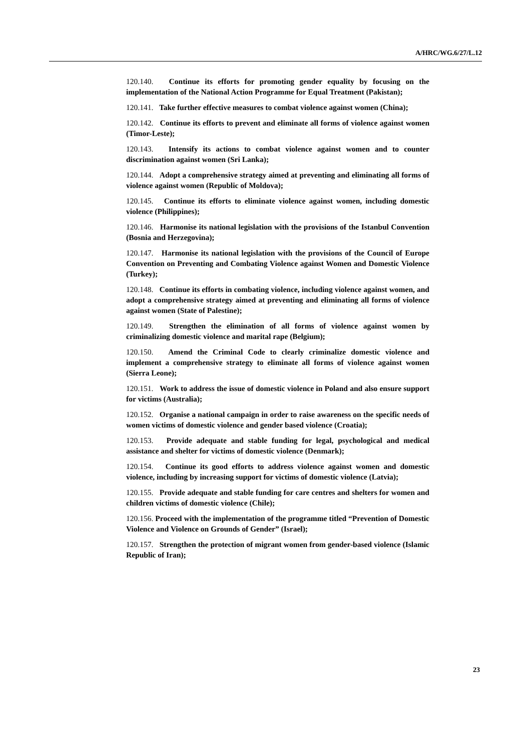A/HRC/WG.6/27/L.12
120.140. Continue its efforts for promoting gender equality by focusing on the implementation of the National Action Programme for Equal Treatment (Pakistan);
120.141. Take further effective measures to combat violence against women (China);
120.142. Continue its efforts to prevent and eliminate all forms of violence against women (Timor-Leste);
120.143. Intensify its actions to combat violence against women and to counter discrimination against women (Sri Lanka);
120.144. Adopt a comprehensive strategy aimed at preventing and eliminating all forms of violence against women (Republic of Moldova);
120.145. Continue its efforts to eliminate violence against women, including domestic violence (Philippines);
120.146. Harmonise its national legislation with the provisions of the Istanbul Convention (Bosnia and Herzegovina);
120.147. Harmonise its national legislation with the provisions of the Council of Europe Convention on Preventing and Combating Violence against Women and Domestic Violence (Turkey);
120.148. Continue its efforts in combating violence, including violence against women, and adopt a comprehensive strategy aimed at preventing and eliminating all forms of violence against women (State of Palestine);
120.149. Strengthen the elimination of all forms of violence against women by criminalizing domestic violence and marital rape (Belgium);
120.150. Amend the Criminal Code to clearly criminalize domestic violence and implement a comprehensive strategy to eliminate all forms of violence against women (Sierra Leone);
120.151. Work to address the issue of domestic violence in Poland and also ensure support for victims (Australia);
120.152. Organise a national campaign in order to raise awareness on the specific needs of women victims of domestic violence and gender based violence (Croatia);
120.153. Provide adequate and stable funding for legal, psychological and medical assistance and shelter for victims of domestic violence (Denmark);
120.154. Continue its good efforts to address violence against women and domestic violence, including by increasing support for victims of domestic violence (Latvia);
120.155. Provide adequate and stable funding for care centres and shelters for women and children victims of domestic violence (Chile);
120.156. Proceed with the implementation of the programme titled “Prevention of Domestic Violence and Violence on Grounds of Gender” (Israel);
120.157. Strengthen the protection of migrant women from gender-based violence (Islamic Republic of Iran);
23